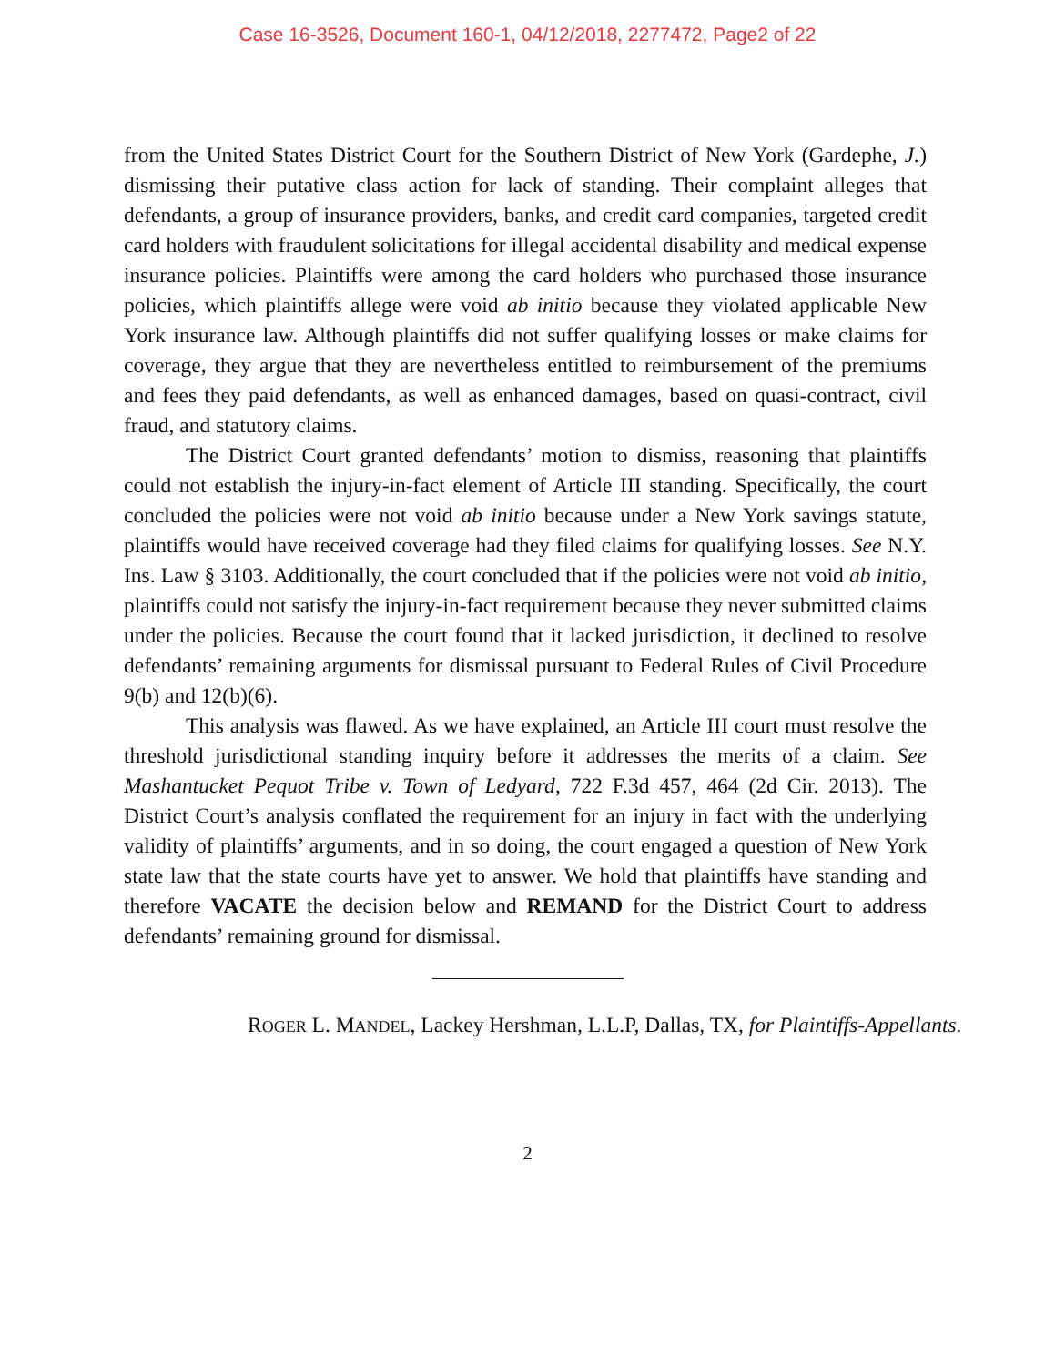Case 16-3526, Document 160-1, 04/12/2018, 2277472, Page2 of 22
from the United States District Court for the Southern District of New York (Gardephe, J.) dismissing their putative class action for lack of standing. Their complaint alleges that defendants, a group of insurance providers, banks, and credit card companies, targeted credit card holders with fraudulent solicitations for illegal accidental disability and medical expense insurance policies. Plaintiffs were among the card holders who purchased those insurance policies, which plaintiffs allege were void ab initio because they violated applicable New York insurance law. Although plaintiffs did not suffer qualifying losses or make claims for coverage, they argue that they are nevertheless entitled to reimbursement of the premiums and fees they paid defendants, as well as enhanced damages, based on quasi-contract, civil fraud, and statutory claims.
The District Court granted defendants’ motion to dismiss, reasoning that plaintiffs could not establish the injury-in-fact element of Article III standing. Specifically, the court concluded the policies were not void ab initio because under a New York savings statute, plaintiffs would have received coverage had they filed claims for qualifying losses. See N.Y. Ins. Law § 3103. Additionally, the court concluded that if the policies were not void ab initio, plaintiffs could not satisfy the injury-in-fact requirement because they never submitted claims under the policies. Because the court found that it lacked jurisdiction, it declined to resolve defendants’ remaining arguments for dismissal pursuant to Federal Rules of Civil Procedure 9(b) and 12(b)(6).
This analysis was flawed. As we have explained, an Article III court must resolve the threshold jurisdictional standing inquiry before it addresses the merits of a claim. See Mashantucket Pequot Tribe v. Town of Ledyard, 722 F.3d 457, 464 (2d Cir. 2013). The District Court’s analysis conflated the requirement for an injury in fact with the underlying validity of plaintiffs’ arguments, and in so doing, the court engaged a question of New York state law that the state courts have yet to answer. We hold that plaintiffs have standing and therefore VACATE the decision below and REMAND for the District Court to address defendants’ remaining ground for dismissal.
ROGER L. MANDEL, Lackey Hershman, L.L.P, Dallas, TX, for Plaintiffs-Appellants.
2